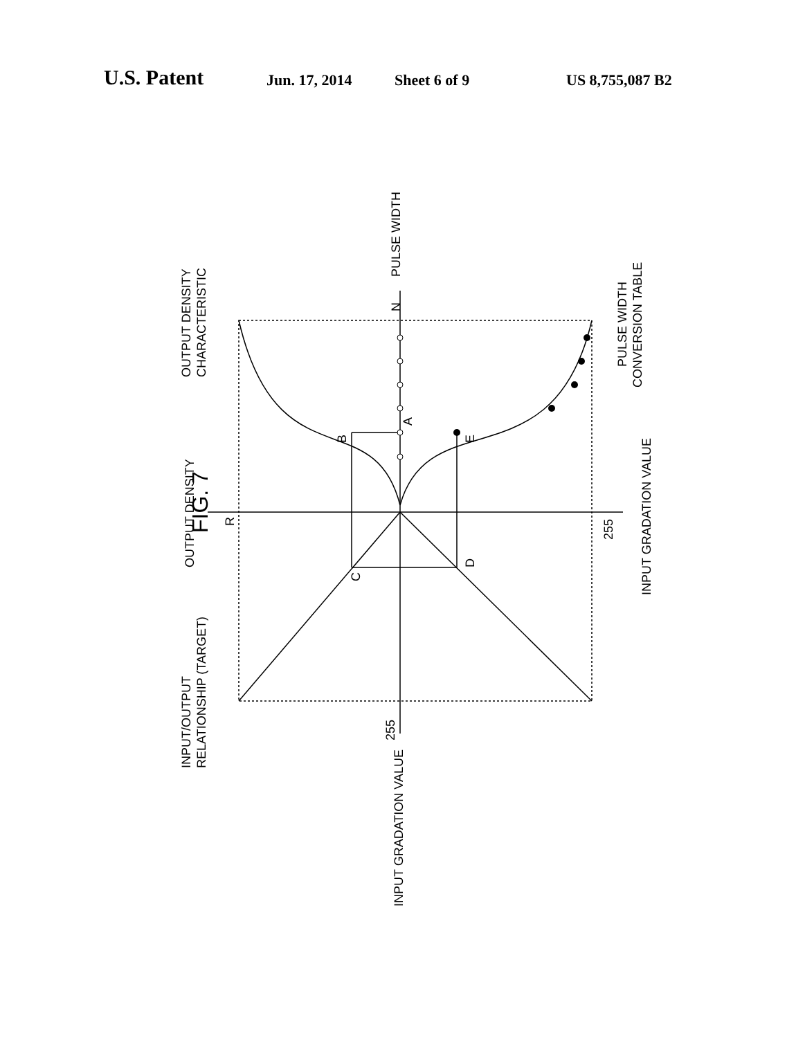U.S. Patent Jun. 17, 2014 Sheet 6 of 9 US 8,755,087 B2
FIG. 7
OUTPUT DENSITY
R
PULSE WIDTH
N
A
B
C
D
E
255
255
INPUT GRADATION VALUE
INPUT GRADATION VALUE
OUTPUT DENSITY
CHARACTERISTIC
INPUT/OUTPUT
RELATIONSHIP (TARGET)
PULSE WIDTH
CONVERSION TABLE